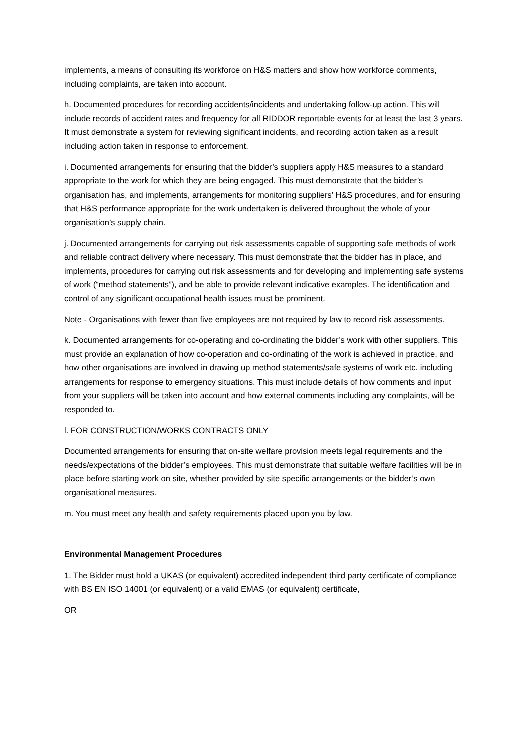implements, a means of consulting its workforce on H&S matters and show how workforce comments, including complaints, are taken into account.
h. Documented procedures for recording accidents/incidents and undertaking follow-up action. This will include records of accident rates and frequency for all RIDDOR reportable events for at least the last 3 years. It must demonstrate a system for reviewing significant incidents, and recording action taken as a result including action taken in response to enforcement.
i. Documented arrangements for ensuring that the bidder’s suppliers apply H&S measures to a standard appropriate to the work for which they are being engaged. This must demonstrate that the bidder’s organisation has, and implements, arrangements for monitoring suppliers’ H&S procedures, and for ensuring that H&S performance appropriate for the work undertaken is delivered throughout the whole of your organisation’s supply chain.
j. Documented arrangements for carrying out risk assessments capable of supporting safe methods of work and reliable contract delivery where necessary. This must demonstrate that the bidder has in place, and implements, procedures for carrying out risk assessments and for developing and implementing safe systems of work (“method statements”), and be able to provide relevant indicative examples. The identification and control of any significant occupational health issues must be prominent.
Note - Organisations with fewer than five employees are not required by law to record risk assessments.
k. Documented arrangements for co-operating and co-ordinating the bidder’s work with other suppliers. This must provide an explanation of how co-operation and co-ordinating of the work is achieved in practice, and how other organisations are involved in drawing up method statements/safe systems of work etc. including arrangements for response to emergency situations. This must include details of how comments and input from your suppliers will be taken into account and how external comments including any complaints, will be responded to.
l. FOR CONSTRUCTION/WORKS CONTRACTS ONLY
Documented arrangements for ensuring that on-site welfare provision meets legal requirements and the needs/expectations of the bidder’s employees. This must demonstrate that suitable welfare facilities will be in place before starting work on site, whether provided by site specific arrangements or the bidder’s own organisational measures.
m. You must meet any health and safety requirements placed upon you by law.
Environmental Management Procedures
1. The Bidder must hold a UKAS (or equivalent) accredited independent third party certificate of compliance with BS EN ISO 14001 (or equivalent) or a valid EMAS (or equivalent) certificate,
OR